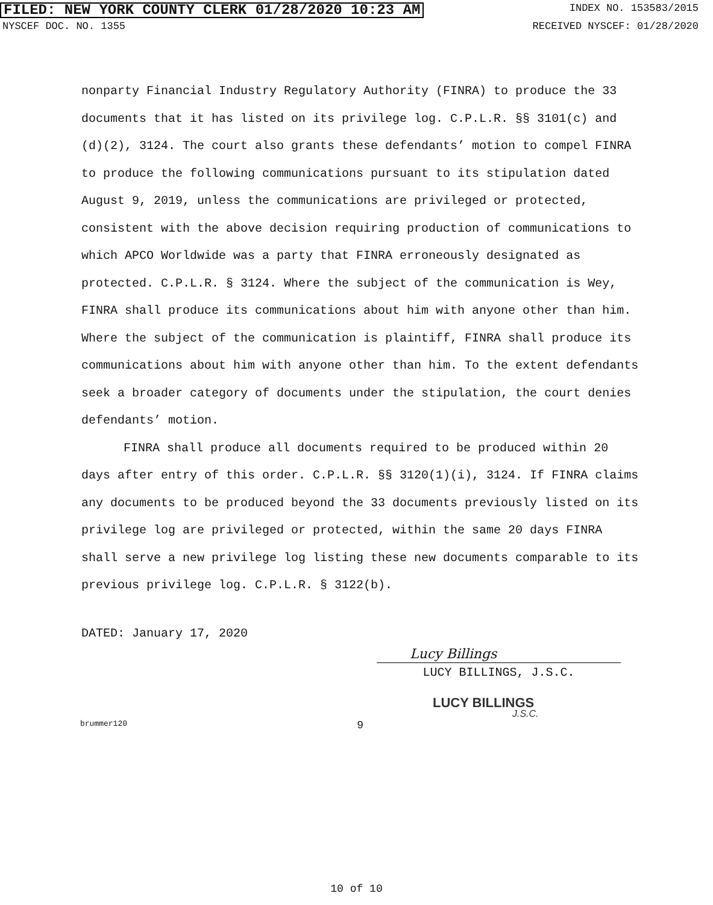FILED: NEW YORK COUNTY CLERK 01/28/2020 10:23 AM INDEX NO. 153583/2015
NYSCEF DOC. NO. 1355 RECEIVED NYSCEF: 01/28/2020
nonparty Financial Industry Regulatory Authority (FINRA) to produce the 33 documents that it has listed on its privilege log. C.P.L.R. §§ 3101(c) and (d)(2), 3124. The court also grants these defendants’ motion to compel FINRA to produce the following communications pursuant to its stipulation dated August 9, 2019, unless the communications are privileged or protected, consistent with the above decision requiring production of communications to which APCO Worldwide was a party that FINRA erroneously designated as protected. C.P.L.R. § 3124. Where the subject of the communication is Wey, FINRA shall produce its communications about him with anyone other than him. Where the subject of the communication is plaintiff, FINRA shall produce its communications about him with anyone other than him. To the extent defendants seek a broader category of documents under the stipulation, the court denies defendants’ motion.
FINRA shall produce all documents required to be produced within 20 days after entry of this order. C.P.L.R. §§ 3120(1)(i), 3124. If FINRA claims any documents to be produced beyond the 33 documents previously listed on its privilege log are privileged or protected, within the same 20 days FINRA shall serve a new privilege log listing these new documents comparable to its previous privilege log. C.P.L.R. § 3122(b).
DATED: January 17, 2020
Lucy Billings
LUCY BILLINGS, J.S.C.
LUCY BILLINGS
J.S.C.
brummer120 9
10 of 10